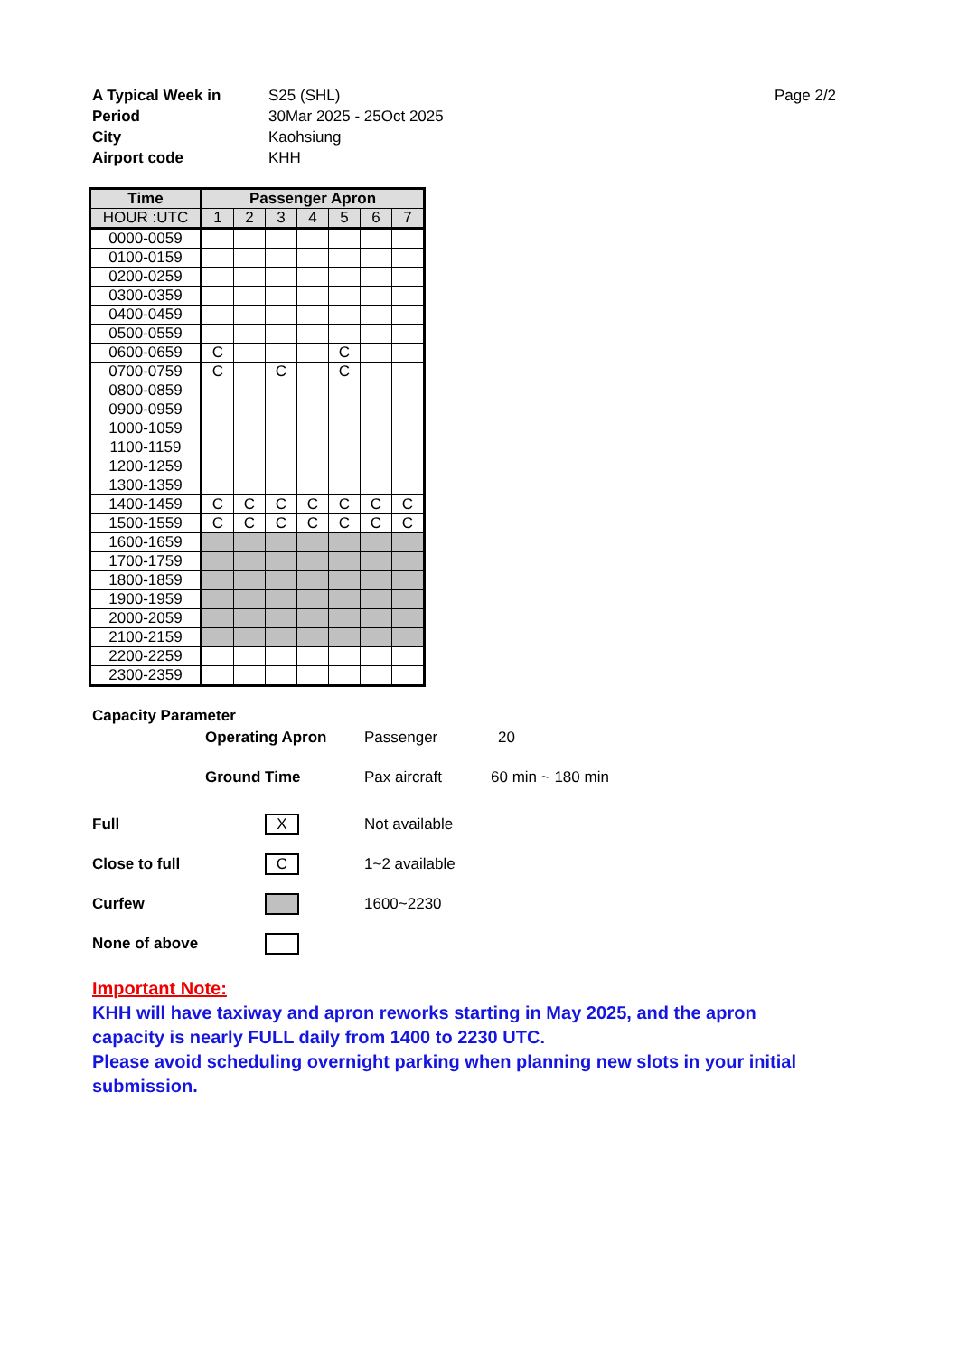A Typical Week in
S25 (SHL)
Page 2/2
Period
30Mar 2025 - 25Oct 2025
City
Kaohsiung
Airport code
KHH
| Time | Passenger Apron | | | | | | |
| --- | --- | --- | --- | --- | --- | --- | --- |
| HOUR :UTC | 1 | 2 | 3 | 4 | 5 | 6 | 7 |
| 0000-0059 | | | | | | | |
| 0100-0159 | | | | | | | |
| 0200-0259 | | | | | | | |
| 0300-0359 | | | | | | | |
| 0400-0459 | | | | | | | |
| 0500-0559 | | | | | | | |
| 0600-0659 | C | | | | C | | |
| 0700-0759 | C | | C | | C | | |
| 0800-0859 | | | | | | | |
| 0900-0959 | | | | | | | |
| 1000-1059 | | | | | | | |
| 1100-1159 | | | | | | | |
| 1200-1259 | | | | | | | |
| 1300-1359 | | | | | | | |
| 1400-1459 | C | C | C | C | C | C | C |
| 1500-1559 | C | C | C | C | C | C | C |
| 1600-1659 | | | | | | | |
| 1700-1759 | | | | | | | |
| 1800-1859 | | | | | | | |
| 1900-1959 | | | | | | | |
| 2000-2059 | | | | | | | |
| 2100-2159 | | | | | | | |
| 2200-2259 | | | | | | | |
| 2300-2359 | | | | | | | |
Capacity Parameter
Operating Apron Passenger 20
Ground Time Pax aircraft 60 min ~ 180 min
Full X Not available
Close to full C 1~2 available
Curfew 1600~2230
None of above
Important Note:
KHH will have taxiway and apron reworks starting in May 2025, and the apron
capacity is nearly FULL daily from 1400 to 2230 UTC.
Please avoid scheduling overnight parking when planning new slots in your initial
submission.